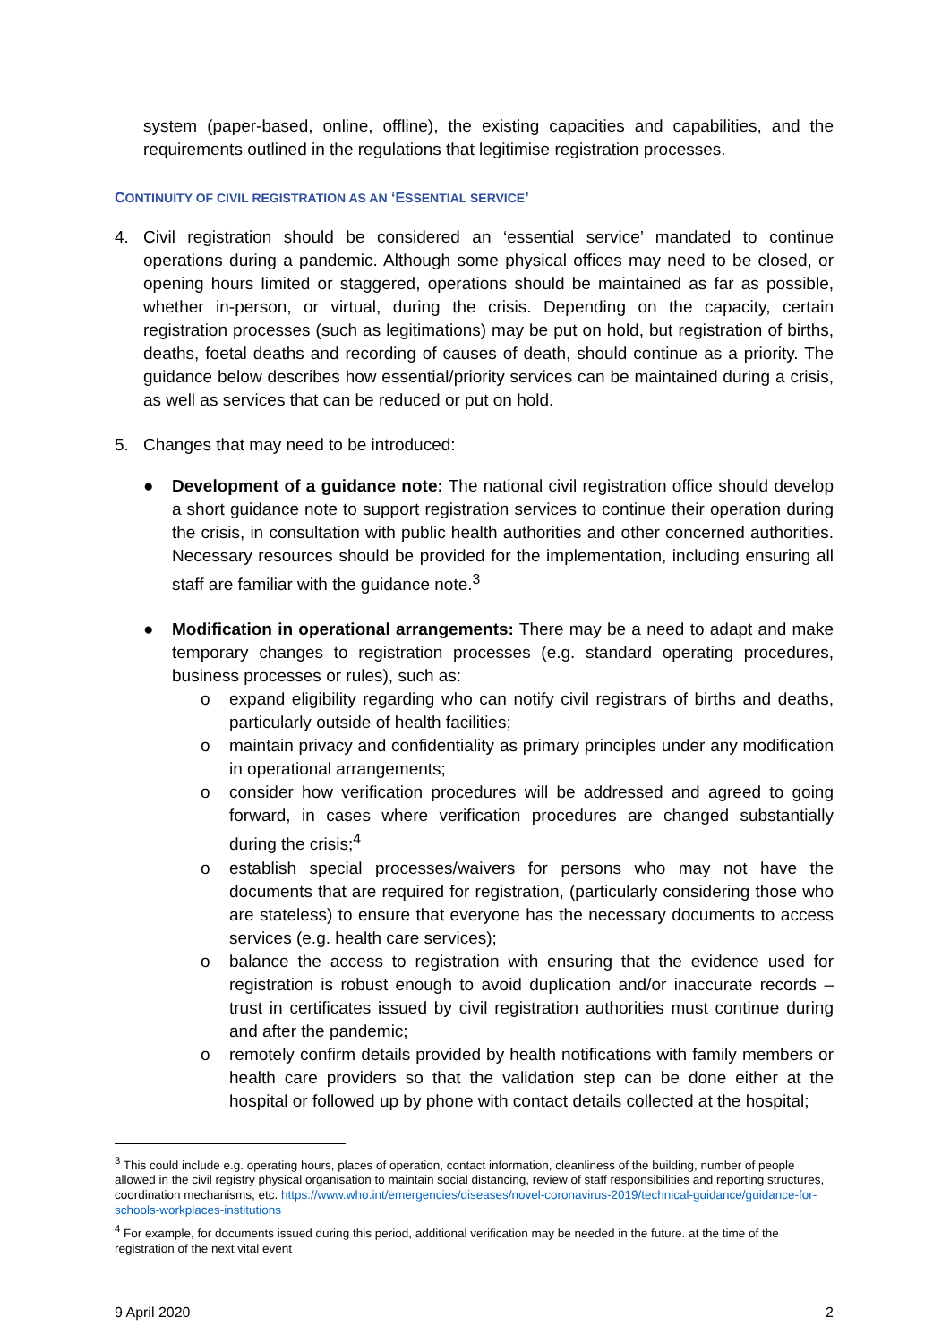system (paper-based, online, offline), the existing capacities and capabilities, and the requirements outlined in the regulations that legitimise registration processes.
CONTINUITY OF CIVIL REGISTRATION AS AN ‘ESSENTIAL SERVICE’
4. Civil registration should be considered an ‘essential service’ mandated to continue operations during a pandemic. Although some physical offices may need to be closed, or opening hours limited or staggered, operations should be maintained as far as possible, whether in-person, or virtual, during the crisis. Depending on the capacity, certain registration processes (such as legitimations) may be put on hold, but registration of births, deaths, foetal deaths and recording of causes of death, should continue as a priority. The guidance below describes how essential/priority services can be maintained during a crisis, as well as services that can be reduced or put on hold.
5. Changes that may need to be introduced:
● Development of a guidance note: The national civil registration office should develop a short guidance note to support registration services to continue their operation during the crisis, in consultation with public health authorities and other concerned authorities. Necessary resources should be provided for the implementation, including ensuring all staff are familiar with the guidance note.<sup>3</sup>
● Modification in operational arrangements: There may be a need to adapt and make temporary changes to registration processes (e.g. standard operating procedures, business processes or rules), such as:
o expand eligibility regarding who can notify civil registrars of births and deaths, particularly outside of health facilities;
o maintain privacy and confidentiality as primary principles under any modification in operational arrangements;
o consider how verification procedures will be addressed and agreed to going forward, in cases where verification procedures are changed substantially during the crisis;<sup>4</sup>
o establish special processes/waivers for persons who may not have the documents that are required for registration, (particularly considering those who are stateless) to ensure that everyone has the necessary documents to access services (e.g. health care services);
o balance the access to registration with ensuring that the evidence used for registration is robust enough to avoid duplication and/or inaccurate records – trust in certificates issued by civil registration authorities must continue during and after the pandemic;
o remotely confirm details provided by health notifications with family members or health care providers so that the validation step can be done either at the hospital or followed up by phone with contact details collected at the hospital;
<sup>3</sup> This could include e.g. operating hours, places of operation, contact information, cleanliness of the building, number of people allowed in the civil registry physical organisation to maintain social distancing, review of staff responsibilities and reporting structures, coordination mechanisms, etc. https://www.who.int/emergencies/diseases/novel-coronavirus-2019/technical-guidance/guidance-for-schools-workplaces-institutions
<sup>4</sup> For example, for documents issued during this period, additional verification may be needed in the future. at the time of the registration of the next vital event
9 April 2020 2